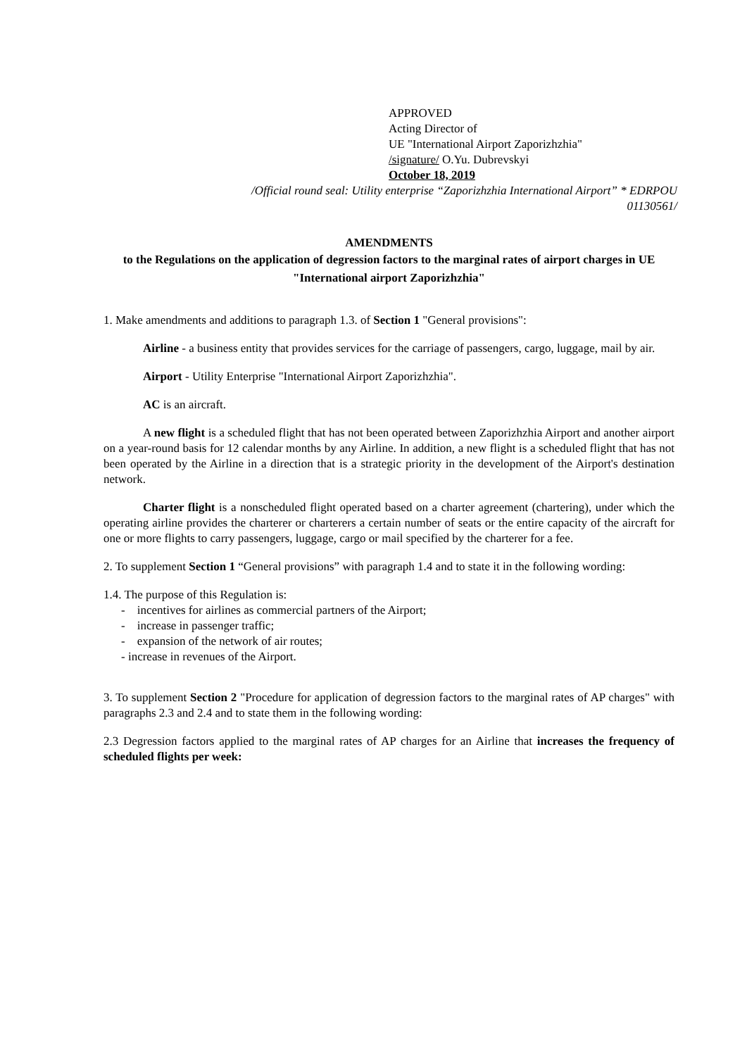APPROVED
Acting Director of
UE "International Airport Zaporizhzhia"
/signature/ O.Yu. Dubrevskyi
October 18, 2019
/Official round seal: Utility enterprise “Zaporizhzhia International Airport” * EDRPOU
01130561/
AMENDMENTS
to the Regulations on the application of degression factors to the marginal rates of airport charges in UE "International airport Zaporizhzhia"
1. Make amendments and additions to paragraph 1.3. of Section 1 "General provisions":
Airline - a business entity that provides services for the carriage of passengers, cargo, luggage, mail by air.
Airport - Utility Enterprise "International Airport Zaporizhzhia".
AC is an aircraft.
A new flight is a scheduled flight that has not been operated between Zaporizhzhia Airport and another airport on a year-round basis for 12 calendar months by any Airline. In addition, a new flight is a scheduled flight that has not been operated by the Airline in a direction that is a strategic priority in the development of the Airport's destination network.
Charter flight is a nonscheduled flight operated based on a charter agreement (chartering), under which the operating airline provides the charterer or charterers a certain number of seats or the entire capacity of the aircraft for one or more flights to carry passengers, luggage, cargo or mail specified by the charterer for a fee.
2. To supplement Section 1 “General provisions” with paragraph 1.4 and to state it in the following wording:
1.4. The purpose of this Regulation is:
- incentives for airlines as commercial partners of the Airport;
- increase in passenger traffic;
- expansion of the network of air routes;
- increase in revenues of the Airport.
3. To supplement Section 2 "Procedure for application of degression factors to the marginal rates of AP charges" with paragraphs 2.3 and 2.4 and to state them in the following wording:
2.3 Degression factors applied to the marginal rates of AP charges for an Airline that increases the frequency of scheduled flights per week: